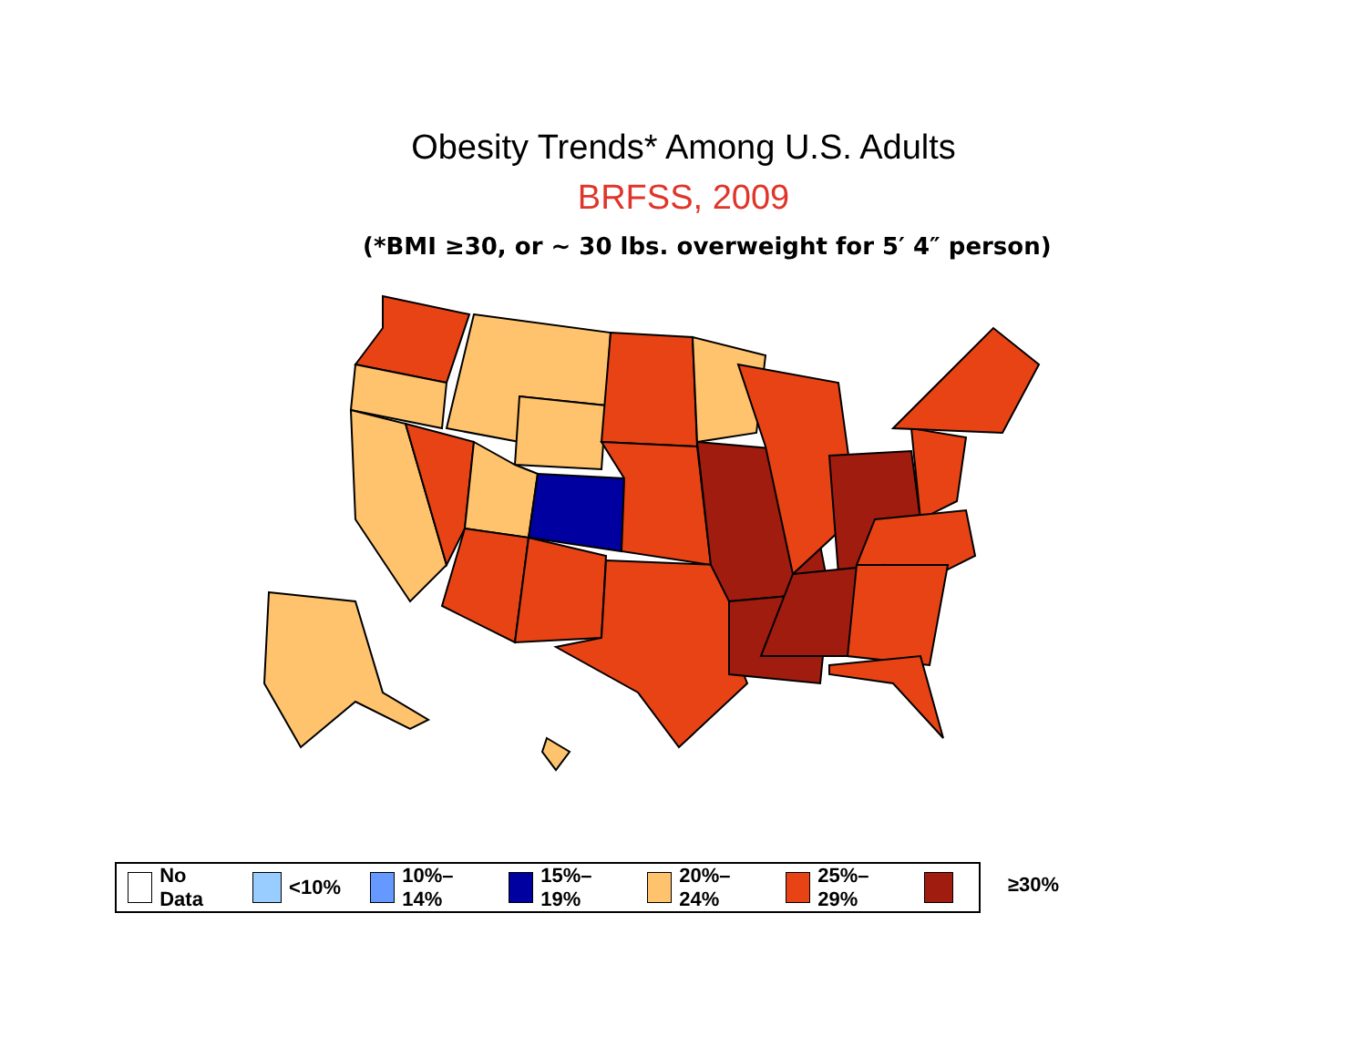Obesity Trends* Among U.S. Adults
BRFSS, 2009
(*BMI ≥30, or ~ 30 lbs. overweight for 5′ 4″ person)
No Data <10% 10%–14% 15%–19% 20%–24% 25%–29% ≥30%